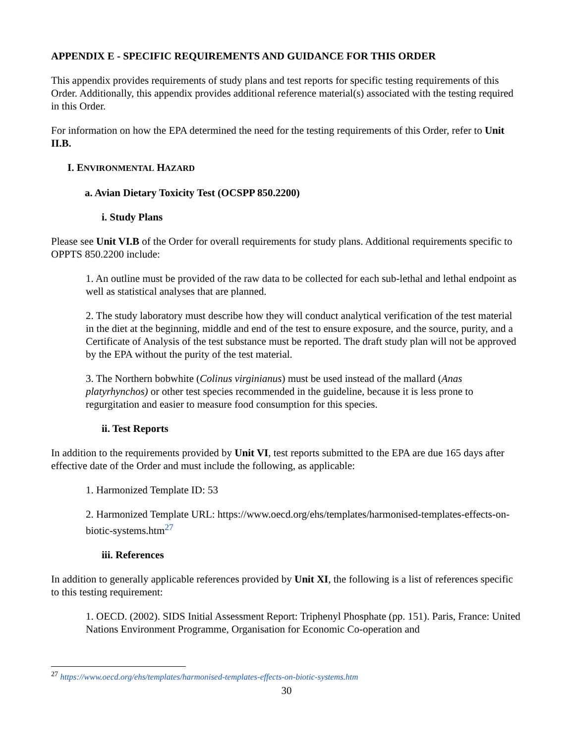APPENDIX E - SPECIFIC REQUIREMENTS AND GUIDANCE FOR THIS ORDER
This appendix provides requirements of study plans and test reports for specific testing requirements of this Order. Additionally, this appendix provides additional reference material(s) associated with the testing required in this Order.
For information on how the EPA determined the need for the testing requirements of this Order, refer to Unit II.B.
I. ENVIRONMENTAL HAZARD
a. Avian Dietary Toxicity Test (OCSPP 850.2200)
i. Study Plans
Please see Unit VI.B of the Order for overall requirements for study plans. Additional requirements specific to OPPTS 850.2200 include:
1. An outline must be provided of the raw data to be collected for each sub-lethal and lethal endpoint as well as statistical analyses that are planned.
2. The study laboratory must describe how they will conduct analytical verification of the test material in the diet at the beginning, middle and end of the test to ensure exposure, and the source, purity, and a Certificate of Analysis of the test substance must be reported. The draft study plan will not be approved by the EPA without the purity of the test material.
3. The Northern bobwhite (Colinus virginianus) must be used instead of the mallard (Anas platyrhynchos) or other test species recommended in the guideline, because it is less prone to regurgitation and easier to measure food consumption for this species.
ii. Test Reports
In addition to the requirements provided by Unit VI, test reports submitted to the EPA are due 165 days after effective date of the Order and must include the following, as applicable:
1. Harmonized Template ID: 53
2. Harmonized Template URL: https://www.oecd.org/ehs/templates/harmonised-templates-effects-on-biotic-systems.htm<sup>27</sup>
iii. References
In addition to generally applicable references provided by Unit XI, the following is a list of references specific to this testing requirement:
1. OECD. (2002). SIDS Initial Assessment Report: Triphenyl Phosphate (pp. 151). Paris, France: United Nations Environment Programme, Organisation for Economic Co-operation and
<sup>27</sup> https://www.oecd.org/ehs/templates/harmonised-templates-effects-on-biotic-systems.htm
30